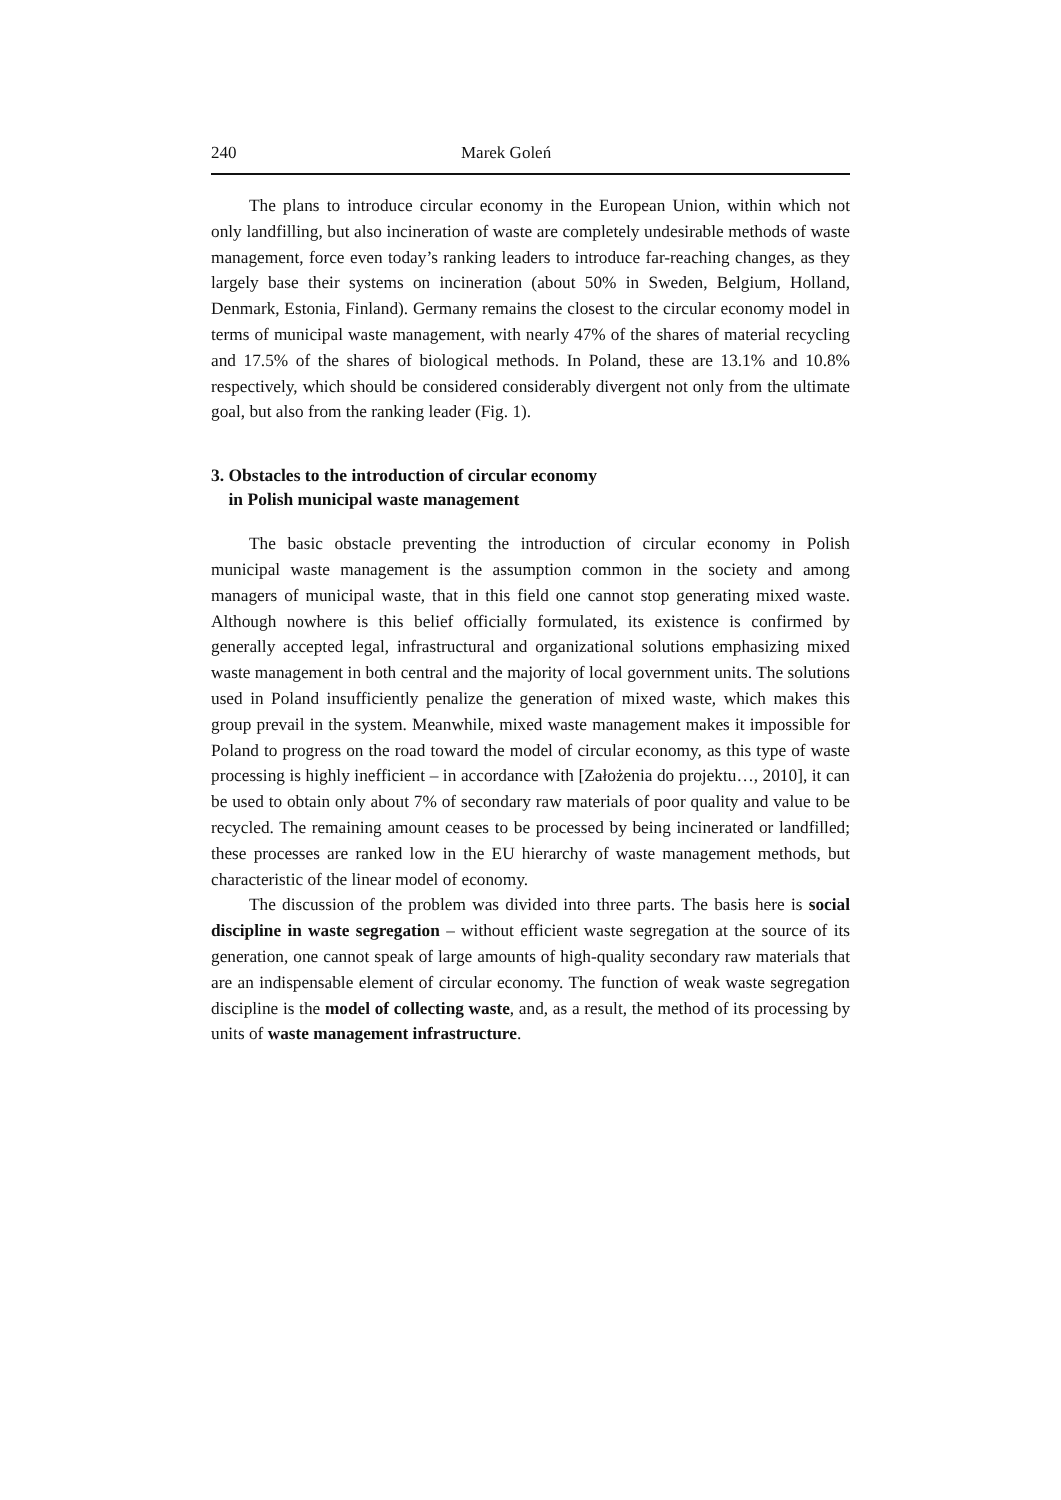240 Marek Goleń
The plans to introduce circular economy in the European Union, within which not only landfilling, but also incineration of waste are completely undesirable methods of waste management, force even today’s ranking leaders to introduce far-reaching changes, as they largely base their systems on incineration (about 50% in Sweden, Belgium, Holland, Denmark, Estonia, Finland). Germany remains the closest to the circular economy model in terms of municipal waste management, with nearly 47% of the shares of material recycling and 17.5% of the shares of biological methods. In Poland, these are 13.1% and 10.8% respectively, which should be considered considerably divergent not only from the ultimate goal, but also from the ranking leader (Fig. 1).
3. Obstacles to the introduction of circular economy
in Polish municipal waste management
The basic obstacle preventing the introduction of circular economy in Polish municipal waste management is the assumption common in the society and among managers of municipal waste, that in this field one cannot stop generating mixed waste. Although nowhere is this belief officially formulated, its existence is confirmed by generally accepted legal, infrastructural and organizational solutions emphasizing mixed waste management in both central and the majority of local government units. The solutions used in Poland insufficiently penalize the generation of mixed waste, which makes this group prevail in the system. Meanwhile, mixed waste management makes it impossible for Poland to progress on the road toward the model of circular economy, as this type of waste processing is highly inefficient – in accordance with [Założenia do projektu…, 2010], it can be used to obtain only about 7% of secondary raw materials of poor quality and value to be recycled. The remaining amount ceases to be processed by being incinerated or landfilled; these processes are ranked low in the EU hierarchy of waste management methods, but characteristic of the linear model of economy.
The discussion of the problem was divided into three parts. The basis here is social discipline in waste segregation – without efficient waste segregation at the source of its generation, one cannot speak of large amounts of high-quality secondary raw materials that are an indispensable element of circular economy. The function of weak waste segregation discipline is the model of collecting waste, and, as a result, the method of its processing by units of waste management infrastructure.